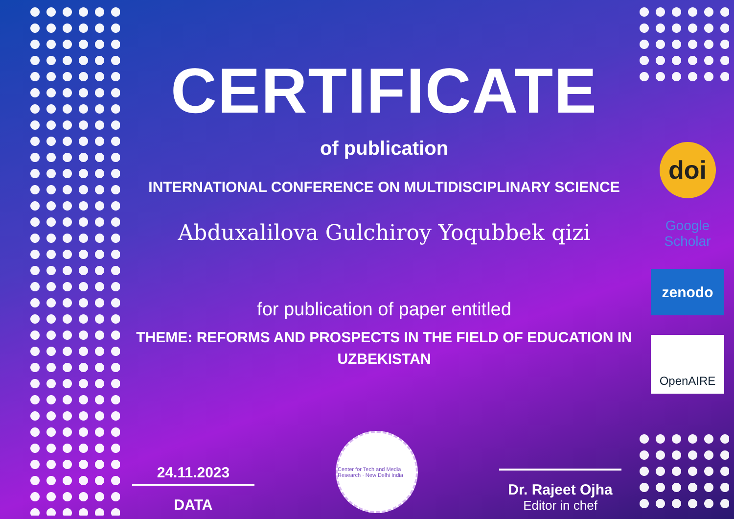CERTIFICATE
of publication
INTERNATIONAL CONFERENCE ON MULTIDISCIPLINARY SCIENCE
Abduxalilova Gulchiroy Yoqubbek qizi
for publication of paper entitled
THEME: REFORMS AND PROSPECTS IN THE FIELD OF EDUCATION IN UZBEKISTAN
24.11.2023
DATA
Center for Tech and Media Research · New Delhi India
Dr. Rajeet Ojha
Editor in chef
doi
Google Scholar
zenodo
OpenAIRE